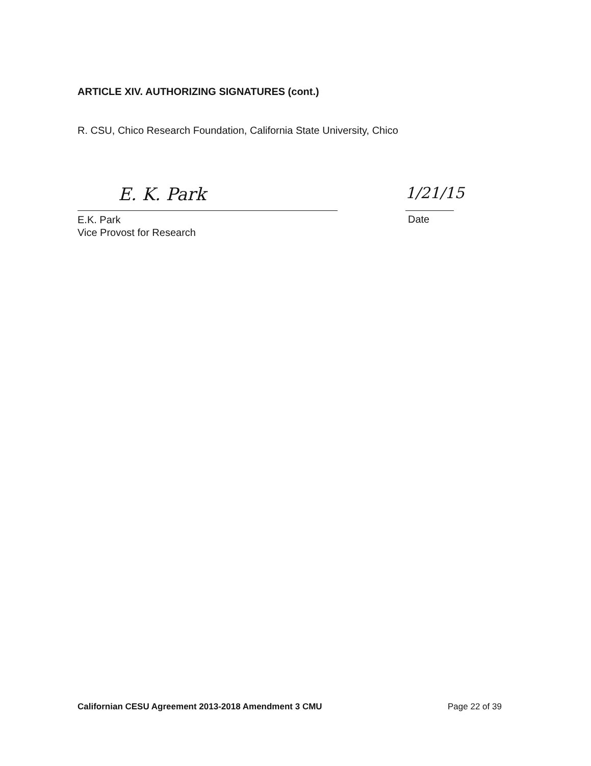ARTICLE XIV. AUTHORIZING SIGNATURES (cont.)
R. CSU, Chico Research Foundation, California State University, Chico
E. K. Park
E.K. Park
Vice Provost for Research
1/21/15
Date
Californian CESU Agreement 2013-2018 Amendment 3 CMU
Page 22 of 39